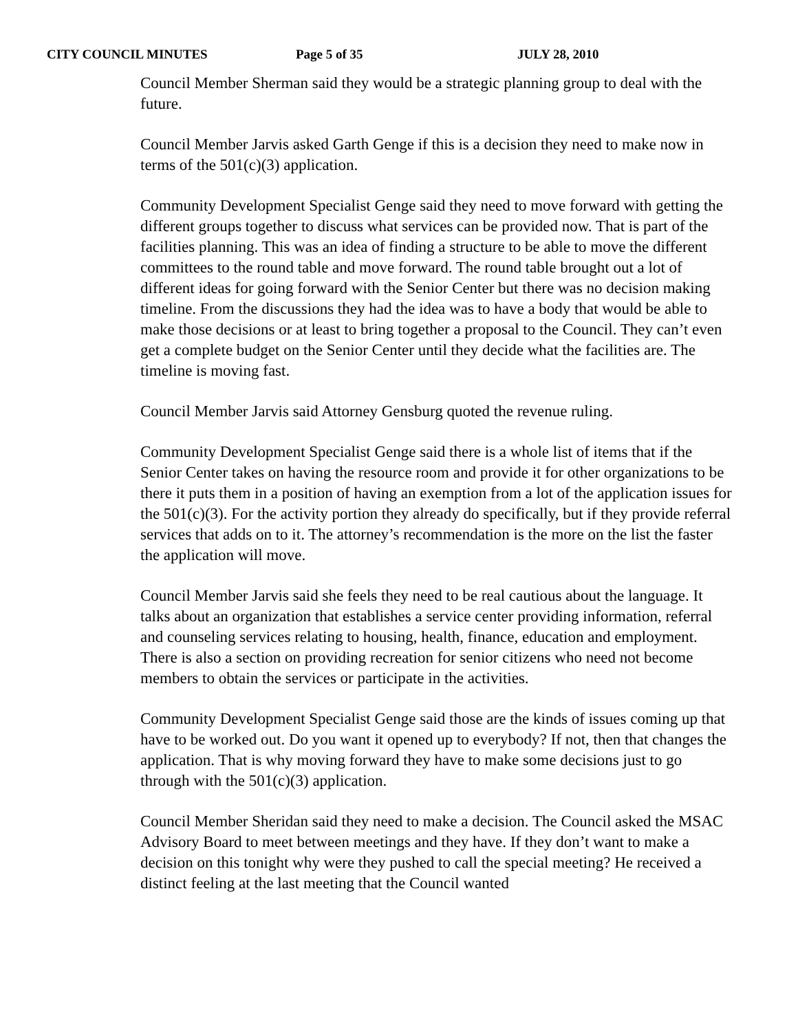CITY COUNCIL MINUTES Page 5 of 35 JULY 28, 2010
Council Member Sherman said they would be a strategic planning group to deal with the future.
Council Member Jarvis asked Garth Genge if this is a decision they need to make now in terms of the 501(c)(3) application.
Community Development Specialist Genge said they need to move forward with getting the different groups together to discuss what services can be provided now. That is part of the facilities planning. This was an idea of finding a structure to be able to move the different committees to the round table and move forward. The round table brought out a lot of different ideas for going forward with the Senior Center but there was no decision making timeline. From the discussions they had the idea was to have a body that would be able to make those decisions or at least to bring together a proposal to the Council. They can’t even get a complete budget on the Senior Center until they decide what the facilities are. The timeline is moving fast.
Council Member Jarvis said Attorney Gensburg quoted the revenue ruling.
Community Development Specialist Genge said there is a whole list of items that if the Senior Center takes on having the resource room and provide it for other organizations to be there it puts them in a position of having an exemption from a lot of the application issues for the 501(c)(3). For the activity portion they already do specifically, but if they provide referral services that adds on to it. The attorney’s recommendation is the more on the list the faster the application will move.
Council Member Jarvis said she feels they need to be real cautious about the language. It talks about an organization that establishes a service center providing information, referral and counseling services relating to housing, health, finance, education and employment. There is also a section on providing recreation for senior citizens who need not become members to obtain the services or participate in the activities.
Community Development Specialist Genge said those are the kinds of issues coming up that have to be worked out. Do you want it opened up to everybody? If not, then that changes the application. That is why moving forward they have to make some decisions just to go through with the 501(c)(3) application.
Council Member Sheridan said they need to make a decision. The Council asked the MSAC Advisory Board to meet between meetings and they have. If they don’t want to make a decision on this tonight why were they pushed to call the special meeting? He received a distinct feeling at the last meeting that the Council wanted